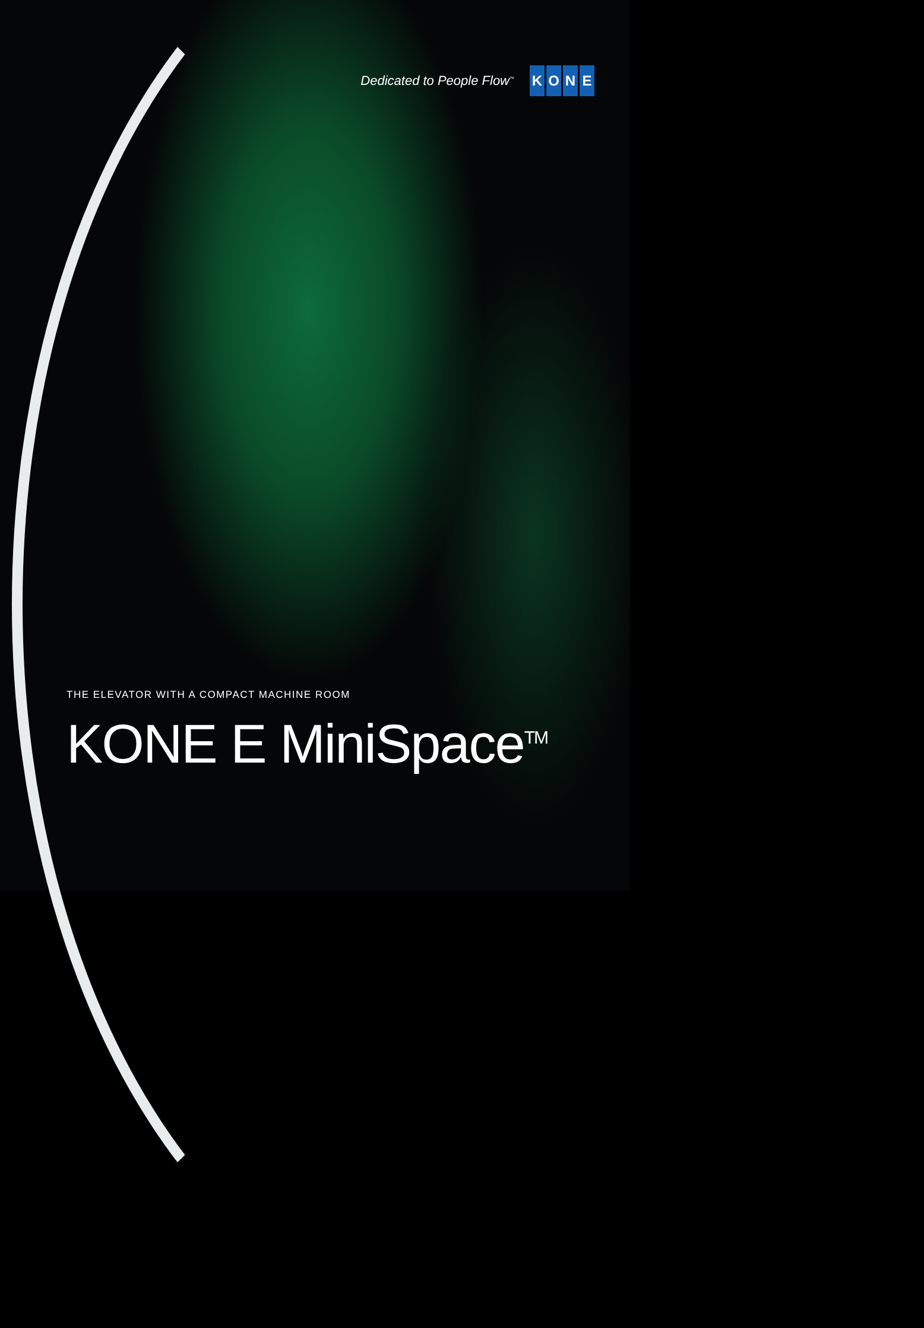Dedicated to People Flow<sup>™</sup>
KONE
THE ELEVATOR WITH A COMPACT MACHINE ROOM
KONE E MiniSpace<sup>TM</sup>